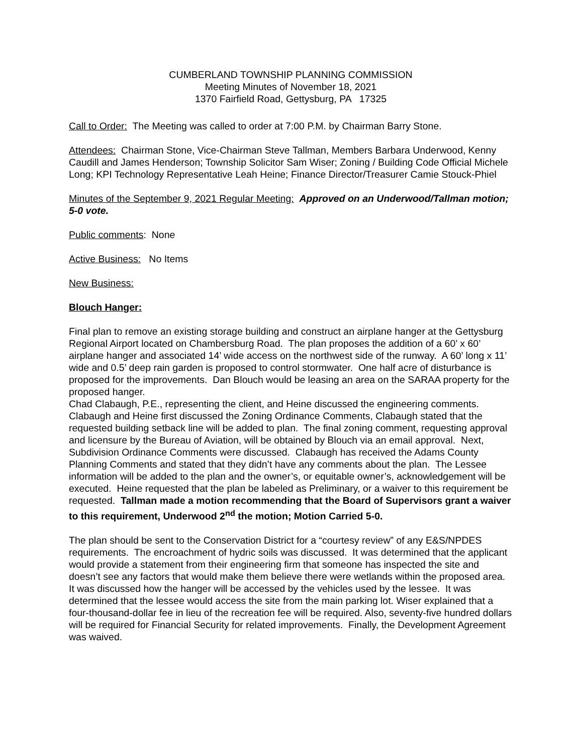CUMBERLAND TOWNSHIP PLANNING COMMISSION
Meeting Minutes of November 18, 2021
1370 Fairfield Road, Gettysburg, PA 17325
Call to Order: The Meeting was called to order at 7:00 P.M. by Chairman Barry Stone.
Attendees: Chairman Stone, Vice-Chairman Steve Tallman, Members Barbara Underwood, Kenny Caudill and James Henderson; Township Solicitor Sam Wiser; Zoning / Building Code Official Michele Long; KPI Technology Representative Leah Heine; Finance Director/Treasurer Camie Stouck-Phiel
Minutes of the September 9, 2021 Regular Meeting: Approved on an Underwood/Tallman motion; 5-0 vote.
Public comments: None
Active Business: No Items
New Business:
Blouch Hanger:
Final plan to remove an existing storage building and construct an airplane hanger at the Gettysburg Regional Airport located on Chambersburg Road. The plan proposes the addition of a 60’ x 60’ airplane hanger and associated 14’ wide access on the northwest side of the runway. A 60’ long x 11’ wide and 0.5’ deep rain garden is proposed to control stormwater. One half acre of disturbance is proposed for the improvements. Dan Blouch would be leasing an area on the SARAA property for the proposed hanger.
Chad Clabaugh, P.E., representing the client, and Heine discussed the engineering comments. Clabaugh and Heine first discussed the Zoning Ordinance Comments, Clabaugh stated that the requested building setback line will be added to plan. The final zoning comment, requesting approval and licensure by the Bureau of Aviation, will be obtained by Blouch via an email approval. Next, Subdivision Ordinance Comments were discussed. Clabaugh has received the Adams County Planning Comments and stated that they didn’t have any comments about the plan. The Lessee information will be added to the plan and the owner’s, or equitable owner’s, acknowledgement will be executed. Heine requested that the plan be labeled as Preliminary, or a waiver to this requirement be requested. Tallman made a motion recommending that the Board of Supervisors grant a waiver to this requirement, Underwood 2<sup>nd</sup> the motion; Motion Carried 5-0.
The plan should be sent to the Conservation District for a “courtesy review” of any E&S/NPDES requirements. The encroachment of hydric soils was discussed. It was determined that the applicant would provide a statement from their engineering firm that someone has inspected the site and doesn’t see any factors that would make them believe there were wetlands within the proposed area. It was discussed how the hanger will be accessed by the vehicles used by the lessee. It was determined that the lessee would access the site from the main parking lot. Wiser explained that a four-thousand-dollar fee in lieu of the recreation fee will be required. Also, seventy-five hundred dollars will be required for Financial Security for related improvements. Finally, the Development Agreement was waived.